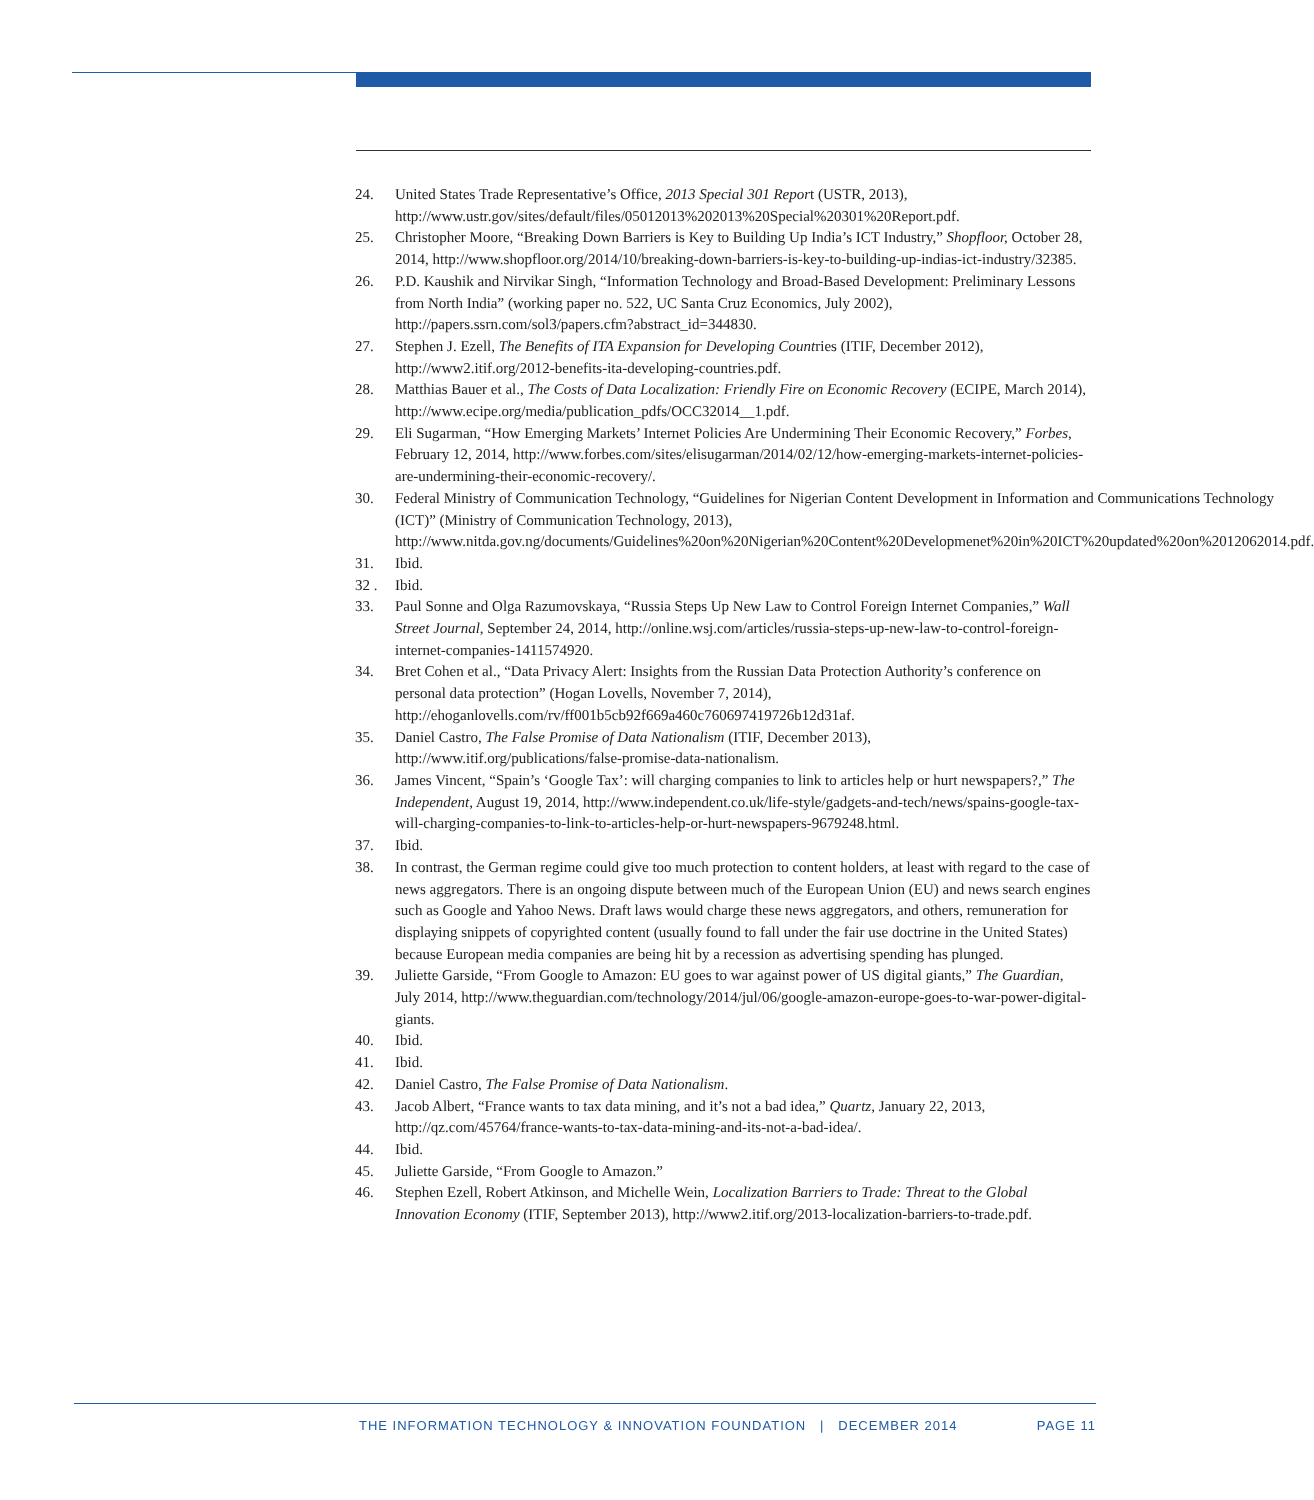24. United States Trade Representative’s Office, 2013 Special 301 Report (USTR, 2013), http://www.ustr.gov/sites/default/files/05012013%202013%20Special%20301%20Report.pdf.
25. Christopher Moore, “Breaking Down Barriers is Key to Building Up India’s ICT Industry,” Shopfloor, October 28, 2014, http://www.shopfloor.org/2014/10/breaking-down-barriers-is-key-to-building-up-indias-ict-industry/32385.
26. P.D. Kaushik and Nirvikar Singh, “Information Technology and Broad-Based Development: Preliminary Lessons from North India” (working paper no. 522, UC Santa Cruz Economics, July 2002), http://papers.ssrn.com/sol3/papers.cfm?abstract_id=344830.
27. Stephen J. Ezell, The Benefits of ITA Expansion for Developing Countries (ITIF, December 2012), http://www2.itif.org/2012-benefits-ita-developing-countries.pdf.
28. Matthias Bauer et al., The Costs of Data Localization: Friendly Fire on Economic Recovery (ECIPE, March 2014), http://www.ecipe.org/media/publication_pdfs/OCC32014__1.pdf.
29. Eli Sugarman, “How Emerging Markets’ Internet Policies Are Undermining Their Economic Recovery,” Forbes, February 12, 2014, http://www.forbes.com/sites/elisugarman/2014/02/12/how-emerging-markets-internet-policies-are-undermining-their-economic-recovery/.
30. Federal Ministry of Communication Technology, “Guidelines for Nigerian Content Development in Information and Communications Technology (ICT)” (Ministry of Communication Technology, 2013),
http://www.nitda.gov.ng/documents/Guidelines%20on%20Nigerian%20Content%20Developmenet%20in%20ICT%20updated%20on%2012062014.pdf.
31. Ibid.
32 . Ibid.
33. Paul Sonne and Olga Razumovskaya, “Russia Steps Up New Law to Control Foreign Internet Companies,” Wall Street Journal, September 24, 2014, http://online.wsj.com/articles/russia-steps-up-new-law-to-control-foreign-internet-companies-1411574920.
34. Bret Cohen et al., “Data Privacy Alert: Insights from the Russian Data Protection Authority’s conference on personal data protection” (Hogan Lovells, November 7, 2014), http://ehoganlovells.com/rv/ff001b5cb92f669a460c760697419726b12d31af.
35. Daniel Castro, The False Promise of Data Nationalism (ITIF, December 2013), http://www.itif.org/publications/false-promise-data-nationalism.
36. James Vincent, “Spain’s ‘Google Tax’: will charging companies to link to articles help or hurt newspapers?,” The Independent, August 19, 2014, http://www.independent.co.uk/life-style/gadgets-and-tech/news/spains-google-tax-will-charging-companies-to-link-to-articles-help-or-hurt-newspapers-9679248.html.
37. Ibid.
38. In contrast, the German regime could give too much protection to content holders, at least with regard to the case of news aggregators. There is an ongoing dispute between much of the European Union (EU) and news search engines such as Google and Yahoo News. Draft laws would charge these news aggregators, and others, remuneration for displaying snippets of copyrighted content (usually found to fall under the fair use doctrine in the United States) because European media companies are being hit by a recession as advertising spending has plunged.
39. Juliette Garside, “From Google to Amazon: EU goes to war against power of US digital giants,” The Guardian, July 2014, http://www.theguardian.com/technology/2014/jul/06/google-amazon-europe-goes-to-war-power-digital-giants.
40. Ibid.
41. Ibid.
42. Daniel Castro, The False Promise of Data Nationalism.
43. Jacob Albert, “France wants to tax data mining, and it’s not a bad idea,” Quartz, January 22, 2013, http://qz.com/45764/france-wants-to-tax-data-mining-and-its-not-a-bad-idea/.
44. Ibid.
45. Juliette Garside, “From Google to Amazon.”
46. Stephen Ezell, Robert Atkinson, and Michelle Wein, Localization Barriers to Trade: Threat to the Global Innovation Economy (ITIF, September 2013), http://www2.itif.org/2013-localization-barriers-to-trade.pdf.
THE INFORMATION TECHNOLOGY & INNOVATION FOUNDATION | DECEMBER 2014 PAGE 11